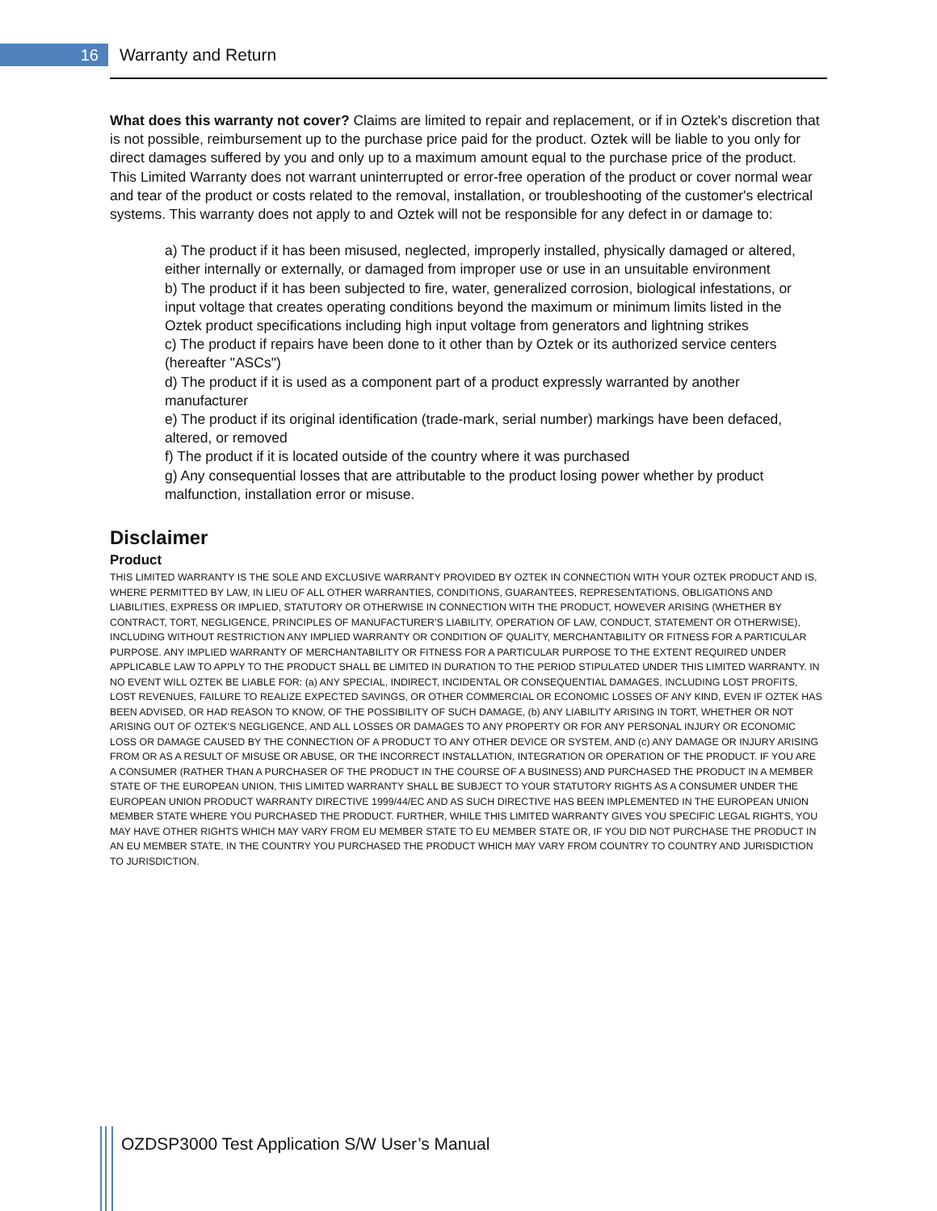16 Warranty and Return
What does this warranty not cover? Claims are limited to repair and replacement, or if in Oztek's discretion that is not possible, reimbursement up to the purchase price paid for the product. Oztek will be liable to you only for direct damages suffered by you and only up to a maximum amount equal to the purchase price of the product. This Limited Warranty does not warrant uninterrupted or error-free operation of the product or cover normal wear and tear of the product or costs related to the removal, installation, or troubleshooting of the customer's electrical systems. This warranty does not apply to and Oztek will not be responsible for any defect in or damage to:
a) The product if it has been misused, neglected, improperly installed, physically damaged or altered, either internally or externally, or damaged from improper use or use in an unsuitable environment
b) The product if it has been subjected to fire, water, generalized corrosion, biological infestations, or input voltage that creates operating conditions beyond the maximum or minimum limits listed in the Oztek product specifications including high input voltage from generators and lightning strikes
c) The product if repairs have been done to it other than by Oztek or its authorized service centers (hereafter "ASCs")
d) The product if it is used as a component part of a product expressly warranted by another manufacturer
e) The product if its original identification (trade-mark, serial number) markings have been defaced, altered, or removed
f) The product if it is located outside of the country where it was purchased
g) Any consequential losses that are attributable to the product losing power whether by product malfunction, installation error or misuse.
Disclaimer
Product
THIS LIMITED WARRANTY IS THE SOLE AND EXCLUSIVE WARRANTY PROVIDED BY OZTEK IN CONNECTION WITH YOUR OZTEK PRODUCT AND IS, WHERE PERMITTED BY LAW, IN LIEU OF ALL OTHER WARRANTIES, CONDITIONS, GUARANTEES, REPRESENTATIONS, OBLIGATIONS AND LIABILITIES, EXPRESS OR IMPLIED, STATUTORY OR OTHERWISE IN CONNECTION WITH THE PRODUCT, HOWEVER ARISING (WHETHER BY CONTRACT, TORT, NEGLIGENCE, PRINCIPLES OF MANUFACTURER'S LIABILITY, OPERATION OF LAW, CONDUCT, STATEMENT OR OTHERWISE), INCLUDING WITHOUT RESTRICTION ANY IMPLIED WARRANTY OR CONDITION OF QUALITY, MERCHANTABILITY OR FITNESS FOR A PARTICULAR PURPOSE. ANY IMPLIED WARRANTY OF MERCHANTABILITY OR FITNESS FOR A PARTICULAR PURPOSE TO THE EXTENT REQUIRED UNDER APPLICABLE LAW TO APPLY TO THE PRODUCT SHALL BE LIMITED IN DURATION TO THE PERIOD STIPULATED UNDER THIS LIMITED WARRANTY. IN NO EVENT WILL OZTEK BE LIABLE FOR: (a) ANY SPECIAL, INDIRECT, INCIDENTAL OR CONSEQUENTIAL DAMAGES, INCLUDING LOST PROFITS, LOST REVENUES, FAILURE TO REALIZE EXPECTED SAVINGS, OR OTHER COMMERCIAL OR ECONOMIC LOSSES OF ANY KIND, EVEN IF OZTEK HAS BEEN ADVISED, OR HAD REASON TO KNOW, OF THE POSSIBILITY OF SUCH DAMAGE, (b) ANY LIABILITY ARISING IN TORT, WHETHER OR NOT ARISING OUT OF OZTEK'S NEGLIGENCE, AND ALL LOSSES OR DAMAGES TO ANY PROPERTY OR FOR ANY PERSONAL INJURY OR ECONOMIC LOSS OR DAMAGE CAUSED BY THE CONNECTION OF A PRODUCT TO ANY OTHER DEVICE OR SYSTEM, AND (c) ANY DAMAGE OR INJURY ARISING FROM OR AS A RESULT OF MISUSE OR ABUSE, OR THE INCORRECT INSTALLATION, INTEGRATION OR OPERATION OF THE PRODUCT. IF YOU ARE A CONSUMER (RATHER THAN A PURCHASER OF THE PRODUCT IN THE COURSE OF A BUSINESS) AND PURCHASED THE PRODUCT IN A MEMBER STATE OF THE EUROPEAN UNION, THIS LIMITED WARRANTY SHALL BE SUBJECT TO YOUR STATUTORY RIGHTS AS A CONSUMER UNDER THE EUROPEAN UNION PRODUCT WARRANTY DIRECTIVE 1999/44/EC AND AS SUCH DIRECTIVE HAS BEEN IMPLEMENTED IN THE EUROPEAN UNION MEMBER STATE WHERE YOU PURCHASED THE PRODUCT. FURTHER, WHILE THIS LIMITED WARRANTY GIVES YOU SPECIFIC LEGAL RIGHTS, YOU MAY HAVE OTHER RIGHTS WHICH MAY VARY FROM EU MEMBER STATE TO EU MEMBER STATE OR, IF YOU DID NOT PURCHASE THE PRODUCT IN AN EU MEMBER STATE, IN THE COUNTRY YOU PURCHASED THE PRODUCT WHICH MAY VARY FROM COUNTRY TO COUNTRY AND JURISDICTION TO JURISDICTION.
OZDSP3000 Test Application S/W User’s Manual